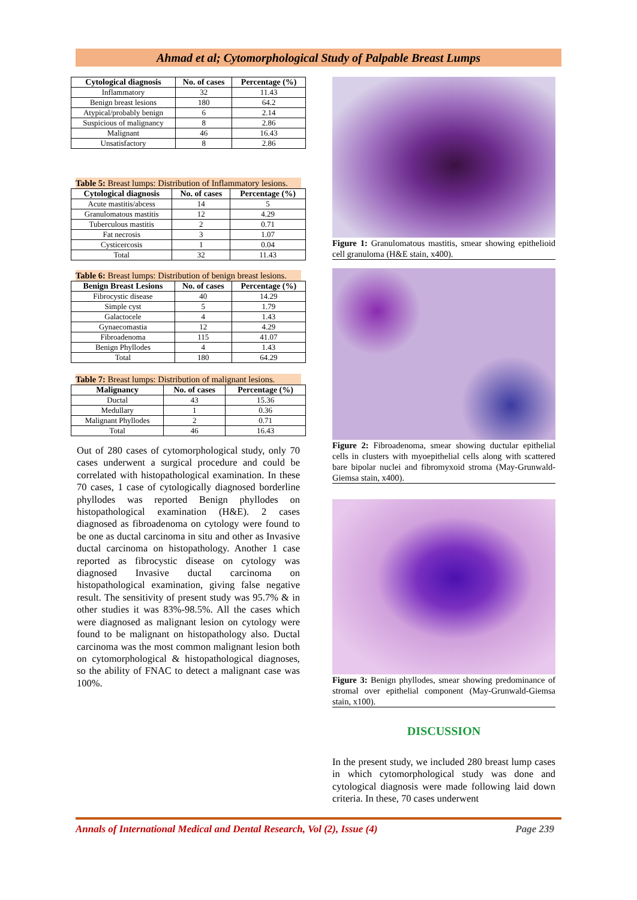Ahmad et al; Cytomorphological Study of Palpable Breast Lumps
| Cytological diagnosis | No. of cases | Percentage (%) |
| --- | --- | --- |
| Inflammatory | 32 | 11.43 |
| Benign breast lesions | 180 | 64.2 |
| Atypical/probably benign | 6 | 2.14 |
| Suspicious of malignancy | 8 | 2.86 |
| Malignant | 46 | 16.43 |
| Unsatisfactory | 8 | 2.86 |
Table 5: Breast lumps: Distribution of Inflammatory lesions.
| Cytological diagnosis | No. of cases | Percentage (%) |
| --- | --- | --- |
| Acute mastitis/abcess | 14 | 5 |
| Granulomatous mastitis | 12 | 4.29 |
| Tuberculous mastitis | 2 | 0.71 |
| Fat necrosis | 3 | 1.07 |
| Cysticercosis | 1 | 0.04 |
| Total | 32 | 11.43 |
Table 6: Breast lumps: Distribution of benign breast lesions.
| Benign Breast Lesions | No. of cases | Percentage (%) |
| --- | --- | --- |
| Fibrocystic disease | 40 | 14.29 |
| Simple cyst | 5 | 1.79 |
| Galactocele | 4 | 1.43 |
| Gynaecomastia | 12 | 4.29 |
| Fibroadenoma | 115 | 41.07 |
| Benign Phyllodes | 4 | 1.43 |
| Total | 180 | 64.29 |
Table 7: Breast lumps: Distribution of malignant lesions.
| Malignancy | No. of cases | Percentage (%) |
| --- | --- | --- |
| Ductal | 43 | 15.36 |
| Medullary | 1 | 0.36 |
| Malignant Phyllodes | 2 | 0.71 |
| Total | 46 | 16.43 |
Out of 280 cases of cytomorphological study, only 70 cases underwent a surgical procedure and could be correlated with histopathological examination. In these 70 cases, 1 case of cytologically diagnosed borderline phyllodes was reported Benign phyllodes on histopathological examination (H&E). 2 cases diagnosed as fibroadenoma on cytology were found to be one as ductal carcinoma in situ and other as Invasive ductal carcinoma on histopathology. Another 1 case reported as fibrocystic disease on cytology was diagnosed Invasive ductal carcinoma on histopathological examination, giving false negative result. The sensitivity of present study was 95.7% & in other studies it was 83%-98.5%. All the cases which were diagnosed as malignant lesion on cytology were found to be malignant on histopathology also. Ductal carcinoma was the most common malignant lesion both on cytomorphological & histopathological diagnoses, so the ability of FNAC to detect a malignant case was 100%.
Figure 1: Granulomatous mastitis, smear showing epithelioid cell granuloma (H&E stain, x400).
Figure 2: Fibroadenoma, smear showing ductular epithelial cells in clusters with myoepithelial cells along with scattered bare bipolar nuclei and fibromyxoid stroma (May-Grunwald-Giemsa stain, x400).
Figure 3: Benign phyllodes, smear showing predominance of stromal over epithelial component (May-Grunwald-Giemsa stain, x100).
DISCUSSION
In the present study, we included 280 breast lump cases in which cytomorphological study was done and cytological diagnosis were made following laid down criteria. In these, 70 cases underwent
Annals of International Medical and Dental Research, Vol (2), Issue (4) Page 239